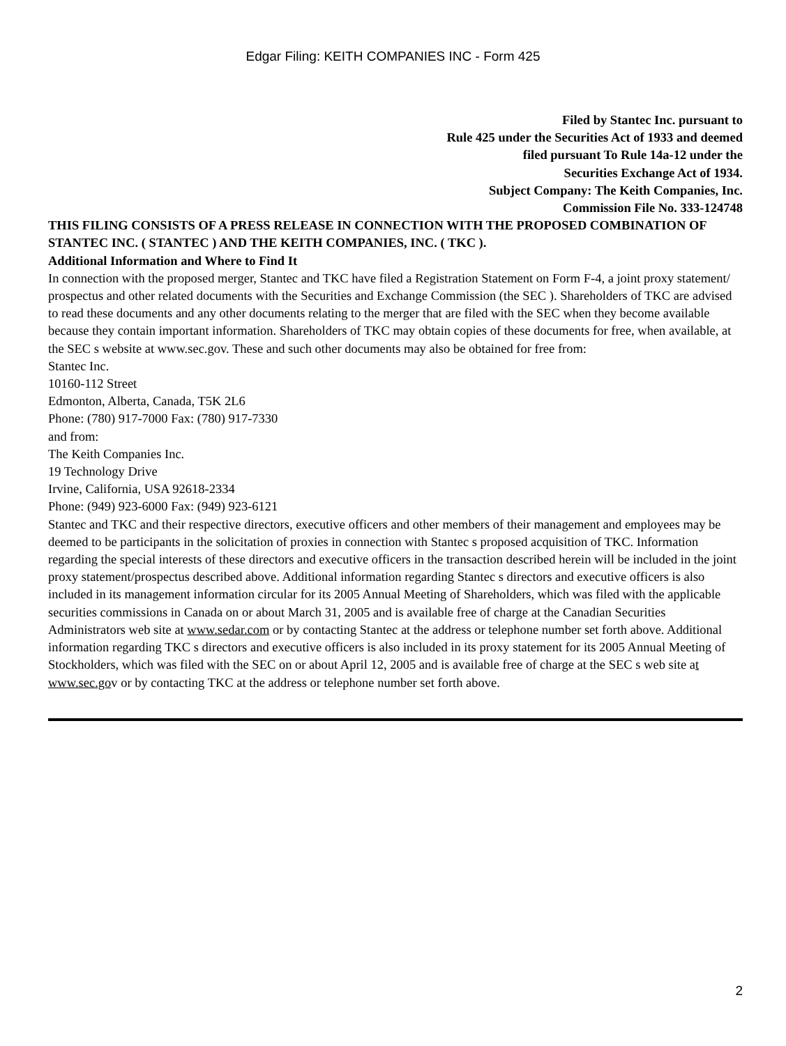Edgar Filing: KEITH COMPANIES INC - Form 425
Filed by Stantec Inc. pursuant to
Rule 425 under the Securities Act of 1933 and deemed
filed pursuant To Rule 14a-12 under the
Securities Exchange Act of 1934.
Subject Company: The Keith Companies, Inc.
Commission File No. 333-124748
THIS FILING CONSISTS OF A PRESS RELEASE IN CONNECTION WITH THE PROPOSED COMBINATION OF STANTEC INC. ( STANTEC ) AND THE KEITH COMPANIES, INC. ( TKC ).
Additional Information and Where to Find It
In connection with the proposed merger, Stantec and TKC have filed a Registration Statement on Form F-4, a joint proxy statement/ prospectus and other related documents with the Securities and Exchange Commission (the SEC ). Shareholders of TKC are advised to read these documents and any other documents relating to the merger that are filed with the SEC when they become available because they contain important information. Shareholders of TKC may obtain copies of these documents for free, when available, at the SEC s website at www.sec.gov. These and such other documents may also be obtained for free from:
Stantec Inc.
10160-112 Street
Edmonton, Alberta, Canada, T5K 2L6
Phone: (780) 917-7000 Fax: (780) 917-7330
and from:
The Keith Companies Inc.
19 Technology Drive
Irvine, California, USA 92618-2334
Phone: (949) 923-6000 Fax: (949) 923-6121
Stantec and TKC and their respective directors, executive officers and other members of their management and employees may be deemed to be participants in the solicitation of proxies in connection with Stantec s proposed acquisition of TKC. Information regarding the special interests of these directors and executive officers in the transaction described herein will be included in the joint proxy statement/prospectus described above. Additional information regarding Stantec s directors and executive officers is also included in its management information circular for its 2005 Annual Meeting of Shareholders, which was filed with the applicable securities commissions in Canada on or about March 31, 2005 and is available free of charge at the Canadian Securities Administrators web site at www.sedar.com or by contacting Stantec at the address or telephone number set forth above. Additional information regarding TKC s directors and executive officers is also included in its proxy statement for its 2005 Annual Meeting of Stockholders, which was filed with the SEC on or about April 12, 2005 and is available free of charge at the SEC s web site at www.sec.gov or by contacting TKC at the address or telephone number set forth above.
2